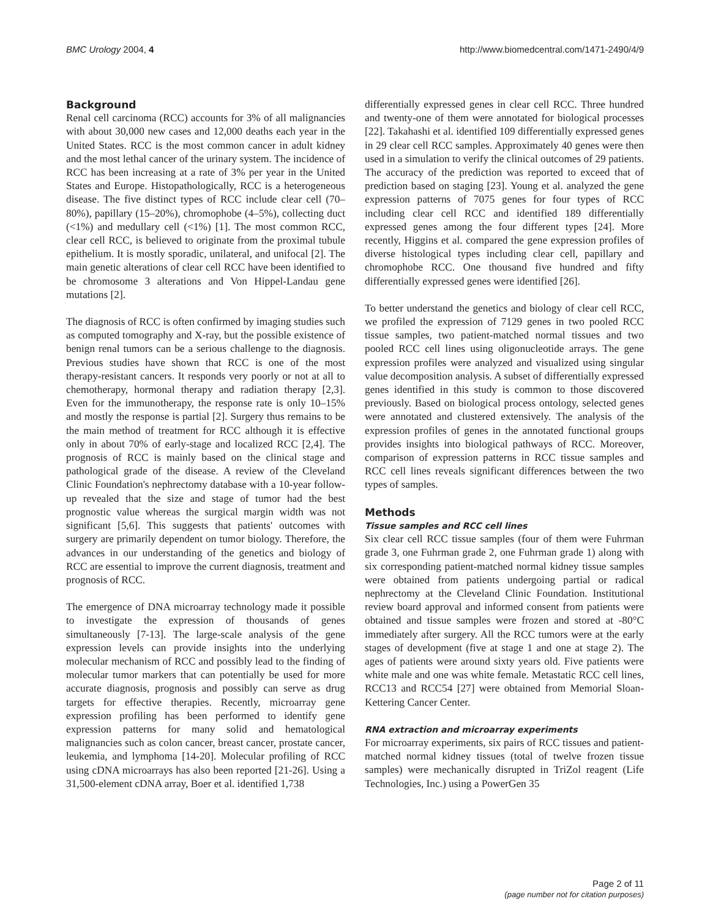BMC Urology 2004, 4 http://www.biomedcentral.com/1471-2490/4/9
Background
Renal cell carcinoma (RCC) accounts for 3% of all malignancies with about 30,000 new cases and 12,000 deaths each year in the United States. RCC is the most common cancer in adult kidney and the most lethal cancer of the urinary system. The incidence of RCC has been increasing at a rate of 3% per year in the United States and Europe. Histopathologically, RCC is a heterogeneous disease. The five distinct types of RCC include clear cell (70–80%), papillary (15–20%), chromophobe (4–5%), collecting duct (<1%) and medullary cell (<1%) [1]. The most common RCC, clear cell RCC, is believed to originate from the proximal tubule epithelium. It is mostly sporadic, unilateral, and unifocal [2]. The main genetic alterations of clear cell RCC have been identified to be chromosome 3 alterations and Von Hippel-Landau gene mutations [2].
The diagnosis of RCC is often confirmed by imaging studies such as computed tomography and X-ray, but the possible existence of benign renal tumors can be a serious challenge to the diagnosis. Previous studies have shown that RCC is one of the most therapy-resistant cancers. It responds very poorly or not at all to chemotherapy, hormonal therapy and radiation therapy [2,3]. Even for the immunotherapy, the response rate is only 10–15% and mostly the response is partial [2]. Surgery thus remains to be the main method of treatment for RCC although it is effective only in about 70% of early-stage and localized RCC [2,4]. The prognosis of RCC is mainly based on the clinical stage and pathological grade of the disease. A review of the Cleveland Clinic Foundation's nephrectomy database with a 10-year follow-up revealed that the size and stage of tumor had the best prognostic value whereas the surgical margin width was not significant [5,6]. This suggests that patients' outcomes with surgery are primarily dependent on tumor biology. Therefore, the advances in our understanding of the genetics and biology of RCC are essential to improve the current diagnosis, treatment and prognosis of RCC.
The emergence of DNA microarray technology made it possible to investigate the expression of thousands of genes simultaneously [7-13]. The large-scale analysis of the gene expression levels can provide insights into the underlying molecular mechanism of RCC and possibly lead to the finding of molecular tumor markers that can potentially be used for more accurate diagnosis, prognosis and possibly can serve as drug targets for effective therapies. Recently, microarray gene expression profiling has been performed to identify gene expression patterns for many solid and hematological malignancies such as colon cancer, breast cancer, prostate cancer, leukemia, and lymphoma [14-20]. Molecular profiling of RCC using cDNA microarrays has also been reported [21-26]. Using a 31,500-element cDNA array, Boer et al. identified 1,738
differentially expressed genes in clear cell RCC. Three hundred and twenty-one of them were annotated for biological processes [22]. Takahashi et al. identified 109 differentially expressed genes in 29 clear cell RCC samples. Approximately 40 genes were then used in a simulation to verify the clinical outcomes of 29 patients. The accuracy of the prediction was reported to exceed that of prediction based on staging [23]. Young et al. analyzed the gene expression patterns of 7075 genes for four types of RCC including clear cell RCC and identified 189 differentially expressed genes among the four different types [24]. More recently, Higgins et al. compared the gene expression profiles of diverse histological types including clear cell, papillary and chromophobe RCC. One thousand five hundred and fifty differentially expressed genes were identified [26].
To better understand the genetics and biology of clear cell RCC, we profiled the expression of 7129 genes in two pooled RCC tissue samples, two patient-matched normal tissues and two pooled RCC cell lines using oligonucleotide arrays. The gene expression profiles were analyzed and visualized using singular value decomposition analysis. A subset of differentially expressed genes identified in this study is common to those discovered previously. Based on biological process ontology, selected genes were annotated and clustered extensively. The analysis of the expression profiles of genes in the annotated functional groups provides insights into biological pathways of RCC. Moreover, comparison of expression patterns in RCC tissue samples and RCC cell lines reveals significant differences between the two types of samples.
Methods
Tissue samples and RCC cell lines
Six clear cell RCC tissue samples (four of them were Fuhrman grade 3, one Fuhrman grade 2, one Fuhrman grade 1) along with six corresponding patient-matched normal kidney tissue samples were obtained from patients undergoing partial or radical nephrectomy at the Cleveland Clinic Foundation. Institutional review board approval and informed consent from patients were obtained and tissue samples were frozen and stored at -80°C immediately after surgery. All the RCC tumors were at the early stages of development (five at stage 1 and one at stage 2). The ages of patients were around sixty years old. Five patients were white male and one was white female. Metastatic RCC cell lines, RCC13 and RCC54 [27] were obtained from Memorial Sloan-Kettering Cancer Center.
RNA extraction and microarray experiments
For microarray experiments, six pairs of RCC tissues and patient-matched normal kidney tissues (total of twelve frozen tissue samples) were mechanically disrupted in TriZol reagent (Life Technologies, Inc.) using a PowerGen 35
Page 2 of 11
(page number not for citation purposes)